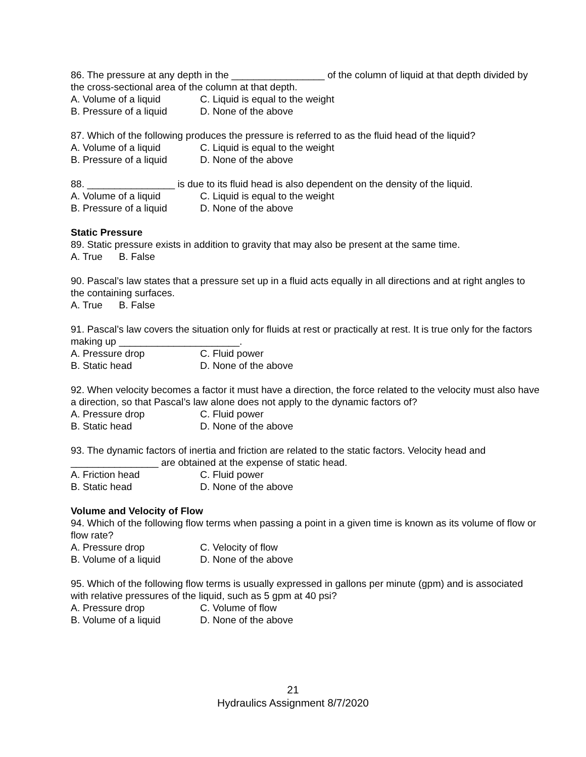86. The pressure at any depth in the _________________ of the column of liquid at that depth divided by the cross-sectional area of the column at that depth.
A. Volume of a liquid C. Liquid is equal to the weight
B. Pressure of a liquid D. None of the above
87. Which of the following produces the pressure is referred to as the fluid head of the liquid?
A. Volume of a liquid C. Liquid is equal to the weight
B. Pressure of a liquid D. None of the above
88. ________________ is due to its fluid head is also dependent on the density of the liquid.
A. Volume of a liquid C. Liquid is equal to the weight
B. Pressure of a liquid D. None of the above
Static Pressure
89. Static pressure exists in addition to gravity that may also be present at the same time.
A. True B. False
90. Pascal’s law states that a pressure set up in a fluid acts equally in all directions and at right angles to the containing surfaces.
A. True B. False
91. Pascal’s law covers the situation only for fluids at rest or practically at rest. It is true only for the factors making up ______________________.
A. Pressure drop C. Fluid power
B. Static head D. None of the above
92. When velocity becomes a factor it must have a direction, the force related to the velocity must also have a direction, so that Pascal’s law alone does not apply to the dynamic factors of?
A. Pressure drop C. Fluid power
B. Static head D. None of the above
93. The dynamic factors of inertia and friction are related to the static factors. Velocity head and ________________ are obtained at the expense of static head.
A. Friction head C. Fluid power
B. Static head D. None of the above
Volume and Velocity of Flow
94. Which of the following flow terms when passing a point in a given time is known as its volume of flow or flow rate?
A. Pressure drop C. Velocity of flow
B. Volume of a liquid D. None of the above
95. Which of the following flow terms is usually expressed in gallons per minute (gpm) and is associated with relative pressures of the liquid, such as 5 gpm at 40 psi?
A. Pressure drop C. Volume of flow
B. Volume of a liquid D. None of the above
21
Hydraulics Assignment 8/7/2020